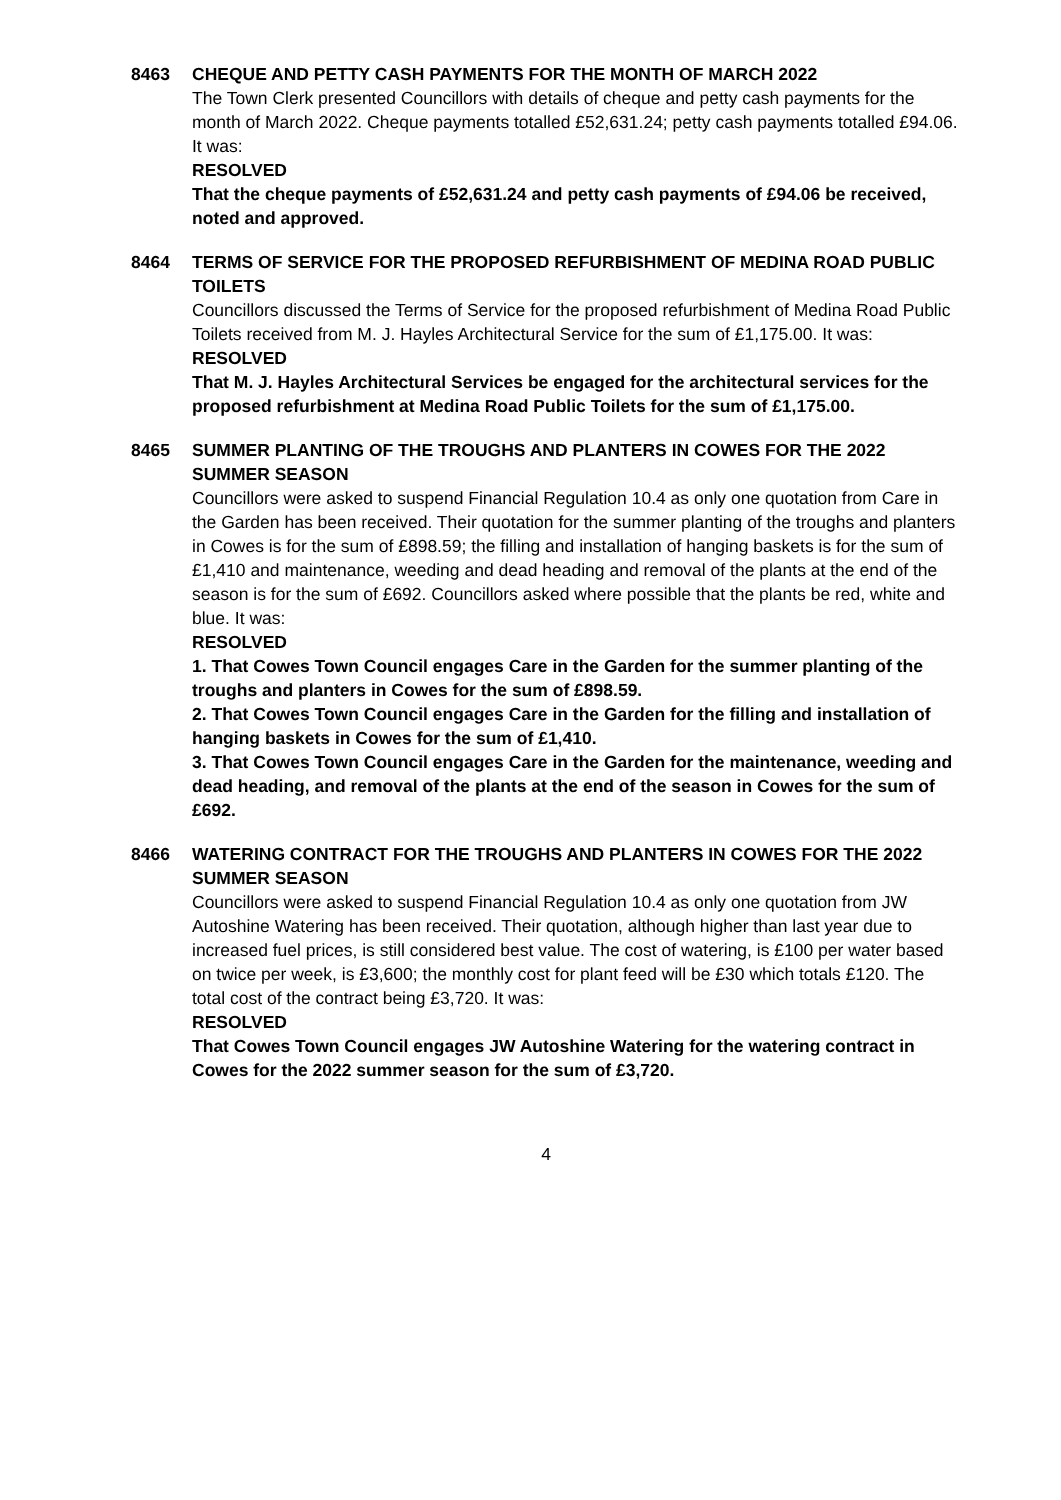8463 CHEQUE AND PETTY CASH PAYMENTS FOR THE MONTH OF MARCH 2022
The Town Clerk presented Councillors with details of cheque and petty cash payments for the month of March 2022. Cheque payments totalled £52,631.24; petty cash payments totalled £94.06. It was:
RESOLVED
That the cheque payments of £52,631.24 and petty cash payments of £94.06 be received, noted and approved.
8464 TERMS OF SERVICE FOR THE PROPOSED REFURBISHMENT OF MEDINA ROAD PUBLIC TOILETS
Councillors discussed the Terms of Service for the proposed refurbishment of Medina Road Public Toilets received from M. J. Hayles Architectural Service for the sum of £1,175.00. It was:
RESOLVED
That M. J. Hayles Architectural Services be engaged for the architectural services for the proposed refurbishment at Medina Road Public Toilets for the sum of £1,175.00.
8465 SUMMER PLANTING OF THE TROUGHS AND PLANTERS IN COWES FOR THE 2022 SUMMER SEASON
Councillors were asked to suspend Financial Regulation 10.4 as only one quotation from Care in the Garden has been received. Their quotation for the summer planting of the troughs and planters in Cowes is for the sum of £898.59; the filling and installation of hanging baskets is for the sum of £1,410 and maintenance, weeding and dead heading and removal of the plants at the end of the season is for the sum of £692. Councillors asked where possible that the plants be red, white and blue. It was:
RESOLVED
1. That Cowes Town Council engages Care in the Garden for the summer planting of the troughs and planters in Cowes for the sum of £898.59.
2. That Cowes Town Council engages Care in the Garden for the filling and installation of hanging baskets in Cowes for the sum of £1,410.
3. That Cowes Town Council engages Care in the Garden for the maintenance, weeding and dead heading, and removal of the plants at the end of the season in Cowes for the sum of £692.
8466 WATERING CONTRACT FOR THE TROUGHS AND PLANTERS IN COWES FOR THE 2022 SUMMER SEASON
Councillors were asked to suspend Financial Regulation 10.4 as only one quotation from JW Autoshine Watering has been received. Their quotation, although higher than last year due to increased fuel prices, is still considered best value. The cost of watering, is £100 per water based on twice per week, is £3,600; the monthly cost for plant feed will be £30 which totals £120. The total cost of the contract being £3,720. It was:
RESOLVED
That Cowes Town Council engages JW Autoshine Watering for the watering contract in Cowes for the 2022 summer season for the sum of £3,720.
4